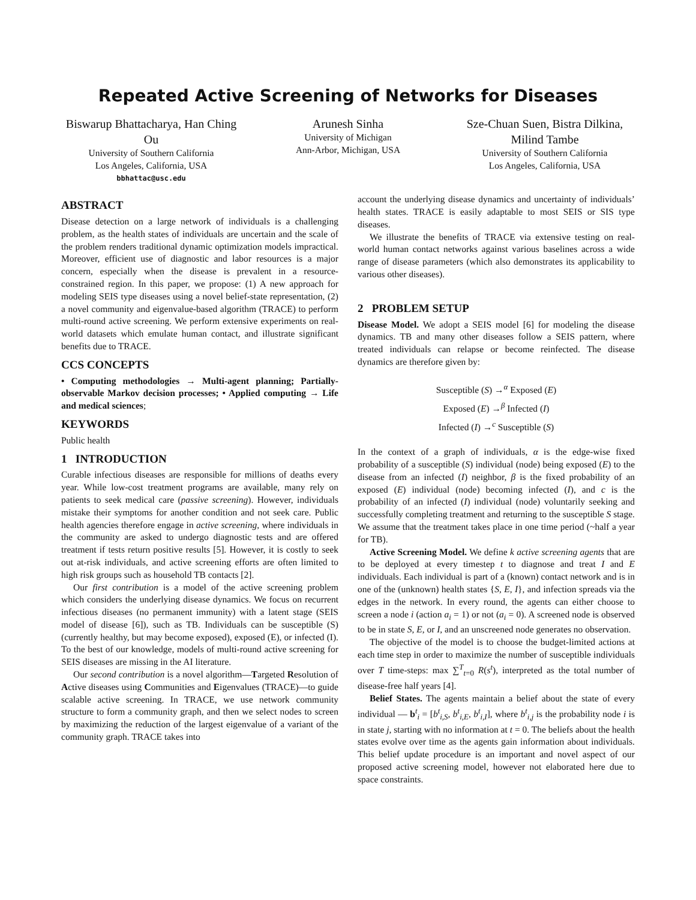Repeated Active Screening of Networks for Diseases
Biswarup Bhattacharya, Han Ching Ou
University of Southern California
Los Angeles, California, USA
bbhattac@usc.edu
Arunesh Sinha
University of Michigan
Ann-Arbor, Michigan, USA
Sze-Chuan Suen, Bistra Dilkina, Milind Tambe
University of Southern California
Los Angeles, California, USA
ABSTRACT
Disease detection on a large network of individuals is a challenging problem, as the health states of individuals are uncertain and the scale of the problem renders traditional dynamic optimization models impractical. Moreover, efficient use of diagnostic and labor resources is a major concern, especially when the disease is prevalent in a resource-constrained region. In this paper, we propose: (1) A new approach for modeling SEIS type diseases using a novel belief-state representation, (2) a novel community and eigenvalue-based algorithm (TRACE) to perform multi-round active screening. We perform extensive experiments on real-world datasets which emulate human contact, and illustrate significant benefits due to TRACE.
CCS CONCEPTS
• Computing methodologies → Multi-agent planning; Partially-observable Markov decision processes; • Applied computing → Life and medical sciences;
KEYWORDS
Public health
1 INTRODUCTION
Curable infectious diseases are responsible for millions of deaths every year. While low-cost treatment programs are available, many rely on patients to seek medical care (passive screening). However, individuals mistake their symptoms for another condition and not seek care. Public health agencies therefore engage in active screening, where individuals in the community are asked to undergo diagnostic tests and are offered treatment if tests return positive results [5]. However, it is costly to seek out at-risk individuals, and active screening efforts are often limited to high risk groups such as household TB contacts [2].
Our first contribution is a model of the active screening problem which considers the underlying disease dynamics. We focus on recurrent infectious diseases (no permanent immunity) with a latent stage (SEIS model of disease [6]), such as TB. Individuals can be susceptible (S) (currently healthy, but may become exposed), exposed (E), or infected (I). To the best of our knowledge, models of multi-round active screening for SEIS diseases are missing in the AI literature.
Our second contribution is a novel algorithm—Targeted Resolution of Active diseases using Communities and Eigenvalues (TRACE)—to guide scalable active screening. In TRACE, we use network community structure to form a community graph, and then we select nodes to screen by maximizing the reduction of the largest eigenvalue of a variant of the community graph. TRACE takes into
account the underlying disease dynamics and uncertainty of individuals’ health states. TRACE is easily adaptable to most SEIS or SIS type diseases.
We illustrate the benefits of TRACE via extensive testing on real-world human contact networks against various baselines across a wide range of disease parameters (which also demonstrates its applicability to various other diseases).
2 PROBLEM SETUP
Disease Model. We adopt a SEIS model [6] for modeling the disease dynamics. TB and many other diseases follow a SEIS pattern, where treated individuals can relapse or become reinfected. The disease dynamics are therefore given by:
Susceptible (S) →<sup>α</sup> Exposed (E)
Exposed (E) →<sup>β</sup> Infected (I)
Infected (I) →<sup>c</sup> Susceptible (S)
In the context of a graph of individuals, α is the edge-wise fixed probability of a susceptible (S) individual (node) being exposed (E) to the disease from an infected (I) neighbor, β is the fixed probability of an exposed (E) individual (node) becoming infected (I), and c is the probability of an infected (I) individual (node) voluntarily seeking and successfully completing treatment and returning to the susceptible S stage. We assume that the treatment takes place in one time period (~half a year for TB).
Active Screening Model. We define k active screening agents that are to be deployed at every timestep t to diagnose and treat I and E individuals. Each individual is part of a (known) contact network and is in one of the (unknown) health states {S, E, I}, and infection spreads via the edges in the network. In every round, the agents can either choose to screen a node i (action a<sub>i</sub> = 1) or not (a<sub>i</sub> = 0). A screened node is observed to be in state S, E, or I, and an unscreened node generates no observation.
The objective of the model is to choose the budget-limited actions at each time step in order to maximize the number of susceptible individuals over T time-steps: max ∑<sup>T</sup><sub>t=0</sub> R(s<sup>t</sup>), interpreted as the total number of disease-free half years [4].
Belief States. The agents maintain a belief about the state of every individual — b<sup>t</sup><sub>i</sub> = [b<sup>t</sup><sub>i,S</sub>, b<sup>t</sup><sub>i,E</sub>, b<sup>t</sup><sub>i,I</sub>], where b<sup>t</sup><sub>i,j</sub> is the probability node i is in state j, starting with no information at t = 0. The beliefs about the health states evolve over time as the agents gain information about individuals. This belief update procedure is an important and novel aspect of our proposed active screening model, however not elaborated here due to space constraints.